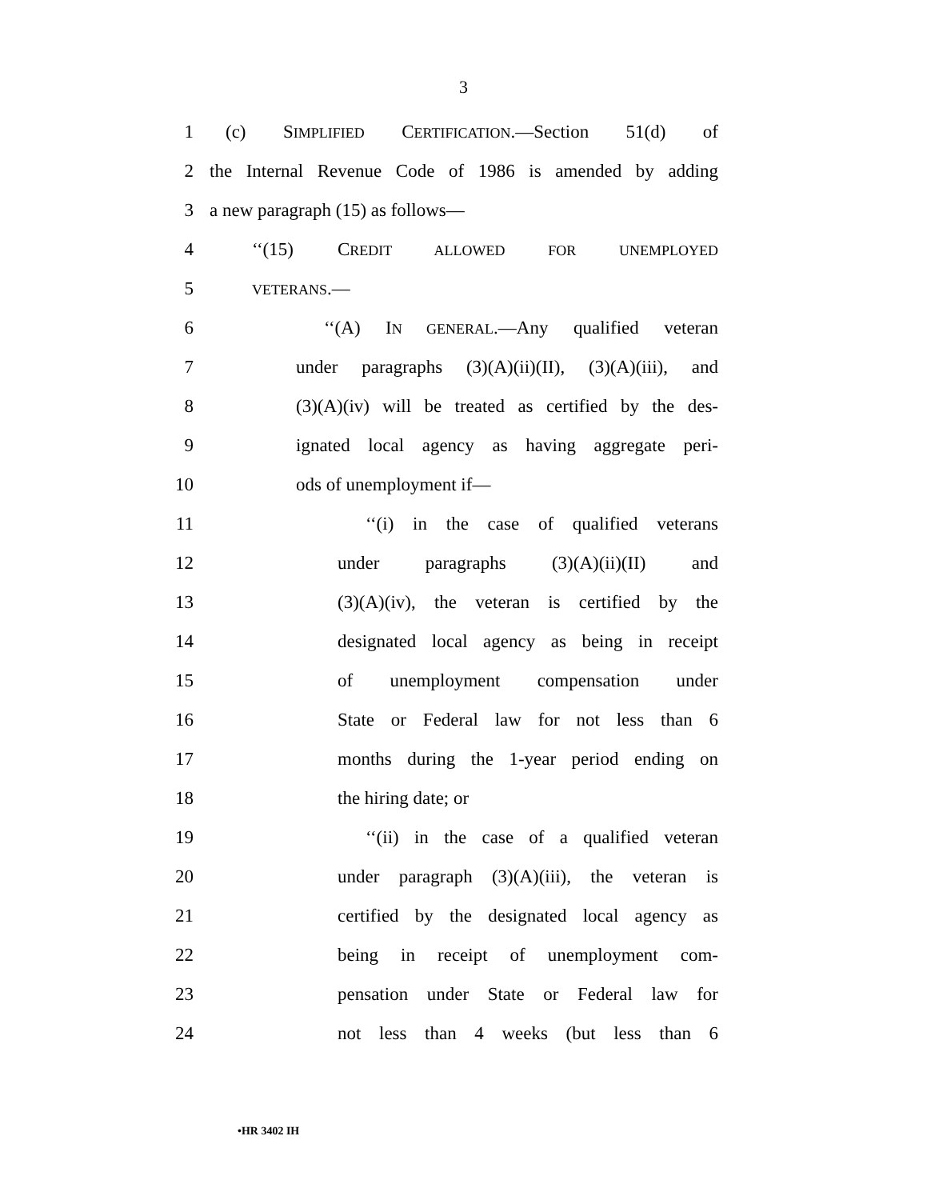3
1 (c) SIMPLIFIED CERTIFICATION.—Section 51(d) of
2 the Internal Revenue Code of 1986 is amended by adding
3 a new paragraph (15) as follows—
4 ‘‘(15) CREDIT ALLOWED FOR UNEMPLOYED
5 VETERANS.—
6 ‘‘(A) IN GENERAL.—Any qualified veteran
7 under paragraphs (3)(A)(ii)(II), (3)(A)(iii), and
8 (3)(A)(iv) will be treated as certified by the des-
9 ignated local agency as having aggregate peri-
10 ods of unemployment if—
11 ‘‘(i) in the case of qualified veterans
12 under paragraphs (3)(A)(ii)(II) and
13 (3)(A)(iv), the veteran is certified by the
14 designated local agency as being in receipt
15 of unemployment compensation under
16 State or Federal law for not less than 6
17 months during the 1-year period ending on
18 the hiring date; or
19 ‘‘(ii) in the case of a qualified veteran
20 under paragraph (3)(A)(iii), the veteran is
21 certified by the designated local agency as
22 being in receipt of unemployment com-
23 pensation under State or Federal law for
24 not less than 4 weeks (but less than 6
•HR 3402 IH